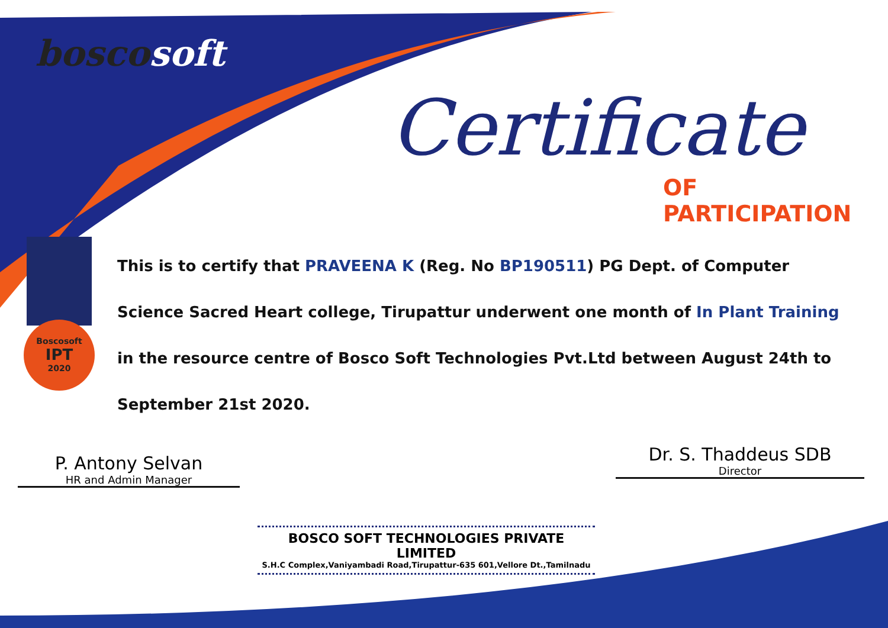boscosoft
Certificate
OF PARTICIPATION
This is to certify that PRAVEENA K (Reg. No BP190511) PG Dept. of Computer Science Sacred Heart college, Tirupattur underwent one month of In Plant Training in the resource centre of Bosco Soft Technologies Pvt.Ltd between August 24th to September 21st 2020.
Boscosoft
IPT
2020
P. Antony Selvan
HR and Admin Manager
Dr. S. Thaddeus SDB
Director
BOSCO SOFT TECHNOLOGIES PRIVATE LIMITED
S.H.C Complex,Vaniyambadi Road,Tirupattur-635 601,Vellore Dt.,Tamilnadu